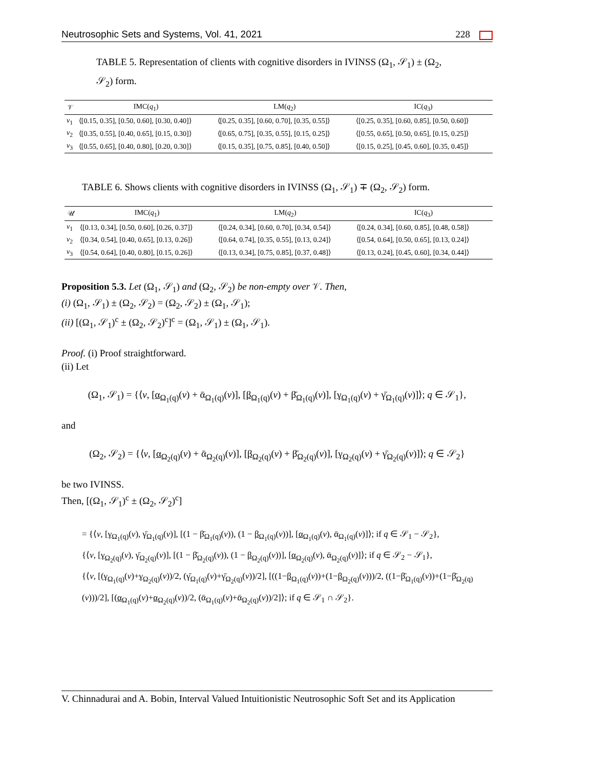Neutrosophic Sets and Systems, Vol. 41, 2021 228
TABLE 5. Representation of clients with cognitive disorders in IVINSS (Ω<sub>1</sub>, 𝒮<sub>1</sub>) ± (Ω<sub>2</sub>, 𝒮<sub>2</sub>) form.
| 𝒱 | IMC( q<sub>1</sub>) | LM( q<sub>2</sub>) | IC( q<sub>3</sub>) |
| --- | --- | --- | --- |
| v<sub>1</sub> | ⟨[0.15, 0.35], [0.50, 0.60], [0.30, 0.40]⟩ | ⟨[0.25, 0.35], [0.60, 0.70], [0.35, 0.55]⟩ | ⟨[0.25, 0.35], [0.60, 0.85], [0.50, 0.60]⟩ |
| v<sub>2</sub> | ⟨[0.35, 0.55], [0.40, 0.65], [0.15, 0.30]⟩ | ⟨[0.65, 0.75], [0.35, 0.55], [0.15, 0.25]⟩ | ⟨[0.55, 0.65], [0.50, 0.65], [0.15, 0.25]⟩ |
| v<sub>3</sub> | ⟨[0.55, 0.65], [0.40, 0.80], [0.20, 0.30]⟩ | ⟨[0.15, 0.35], [0.75, 0.85], [0.40, 0.50]⟩ | ⟨[0.15, 0.25], [0.45, 0.60], [0.35, 0.45]⟩ |
TABLE 6. Shows clients with cognitive disorders in IVINSS (Ω<sub>1</sub>, 𝒮<sub>1</sub>) ∓ (Ω<sub>2</sub>, 𝒮<sub>2</sub>) form.
| 𝒰 | IMC( q<sub>1</sub>) | LM( q<sub>2</sub>) | IC( q<sub>3</sub>) |
| --- | --- | --- | --- |
| v<sub>1</sub> | ⟨[0.13, 0.34], [0.50, 0.60], [0.26, 0.37]⟩ | ⟨[0.24, 0.34], [0.60, 0.70], [0.34, 0.54]⟩ | ⟨[0.24, 0.34], [0.60, 0.85], [0.48, 0.58]⟩ |
| v<sub>2</sub> | ⟨[0.34, 0.54], [0.40, 0.65], [0.13, 0.26]⟩ | ⟨[0.64, 0.74], [0.35, 0.55], [0.13, 0.24]⟩ | ⟨[0.54, 0.64], [0.50, 0.65], [0.13, 0.24]⟩ |
| v<sub>3</sub> | ⟨[0.54, 0.64], [0.40, 0.80], [0.15, 0.26]⟩ | ⟨[0.13, 0.34], [0.75, 0.85], [0.37, 0.48]⟩ | ⟨[0.13, 0.24], [0.45, 0.60], [0.34, 0.44]⟩ |
Proposition 5.3. Let (Ω<sub>1</sub>, 𝒮<sub>1</sub>) and (Ω<sub>2</sub>, 𝒮<sub>2</sub>) be non-empty over 𝒱. Then,
(i) (Ω<sub>1</sub>, 𝒮<sub>1</sub>) ± (Ω<sub>2</sub>, 𝒮<sub>2</sub>) = (Ω<sub>2</sub>, 𝒮<sub>2</sub>) ± (Ω<sub>1</sub>, 𝒮<sub>1</sub>);
(ii) [(Ω<sub>1</sub>, 𝒮<sub>1</sub>)<sup>c</sup> ± (Ω<sub>2</sub>, 𝒮<sub>2</sub>)<sup>c</sup>]<sup>c</sup> = (Ω<sub>1</sub>, 𝒮<sub>1</sub>) ± (Ω<sub>1</sub>, 𝒮<sub>1</sub>).
Proof. (i) Proof straightforward.
(ii) Let
(Ω<sub>1</sub>, 𝒮<sub>1</sub>) = {⟨v, [α<sub>Ω<sub>1</sub>(q)</sub>(v) + ᾱ<sub>Ω<sub>1</sub>(q)</sub>(v)], [β<sub>Ω<sub>1</sub>(q)</sub>(v) + β̄<sub>Ω<sub>1</sub>(q)</sub>(v)], [γ<sub>Ω<sub>1</sub>(q)</sub>(v) + γ̄<sub>Ω<sub>1</sub>(q)</sub>(v)]⟩; q ∈ 𝒮<sub>1</sub>},
and
(Ω<sub>2</sub>, 𝒮<sub>2</sub>) = {⟨v, [α<sub>Ω<sub>2</sub>(q)</sub>(v) + ᾱ<sub>Ω<sub>2</sub>(q)</sub>(v)], [β<sub>Ω<sub>2</sub>(q)</sub>(v) + β̄<sub>Ω<sub>2</sub>(q)</sub>(v)], [γ<sub>Ω<sub>2</sub>(q)</sub>(v) + γ̄<sub>Ω<sub>2</sub>(q)</sub>(v)]⟩; q ∈ 𝒮<sub>2</sub>}
be two IVINSS.
Then, [(Ω<sub>1</sub>, 𝒮<sub>1</sub>)<sup>c</sup> ± (Ω<sub>2</sub>, 𝒮<sub>2</sub>)<sup>c</sup>]
= {⟨v, [γ<sub>Ω<sub>1</sub>(q)</sub>(v), γ̄<sub>Ω<sub>1</sub>(q)</sub>(v)], [(1 − β̄<sub>Ω<sub>1</sub>(q)</sub>(v)), (1 − β<sub>Ω<sub>1</sub>(q)</sub>(v))], [α<sub>Ω<sub>1</sub>(q)</sub>(v), ᾱ<sub>Ω<sub>1</sub>(q)</sub>(v)]⟩; if q ∈ 𝒮<sub>1</sub> − 𝒮<sub>2</sub>},
{⟨v, [γ<sub>Ω<sub>2</sub>(q)</sub>(v), γ̄<sub>Ω<sub>2</sub>(q)</sub>(v)], [(1 − β̄<sub>Ω<sub>2</sub>(q)</sub>(v)), (1 − β<sub>Ω<sub>2</sub>(q)</sub>(v))], [α<sub>Ω<sub>2</sub>(q)</sub>(v), ᾱ<sub>Ω<sub>2</sub>(q)</sub>(v)]⟩; if q ∈ 𝒮<sub>2</sub> − 𝒮<sub>1</sub>},
{⟨v, [(γ<sub>Ω<sub>1</sub>(q)</sub>(v)+γ<sub>Ω<sub>2</sub>(q)</sub>(v))/2, (γ̄<sub>Ω<sub>1</sub>(q)</sub>(v)+γ̄<sub>Ω<sub>2</sub>(q)</sub>(v))/2], [((1−β<sub>Ω<sub>1</sub>(q)</sub>(v))+(1−β<sub>Ω<sub>2</sub>(q)</sub>(v)))/2, ((1−β̄<sub>Ω<sub>1</sub>(q)</sub>(v))+(1−β̄<sub>Ω<sub>2</sub>(q)</sub>(v)))/2], [(α<sub>Ω<sub>1</sub>(q)</sub>(v)+α<sub>Ω<sub>2</sub>(q)</sub>(v))/2, (ᾱ<sub>Ω<sub>1</sub>(q)</sub>(v)+ᾱ<sub>Ω<sub>2</sub>(q)</sub>(v))/2]⟩; if q ∈ 𝒮<sub>1</sub> ∩ 𝒮<sub>2</sub>}.
V. Chinnadurai and A. Bobin, Interval Valued Intuitionistic Neutrosophic Soft Set and its Application